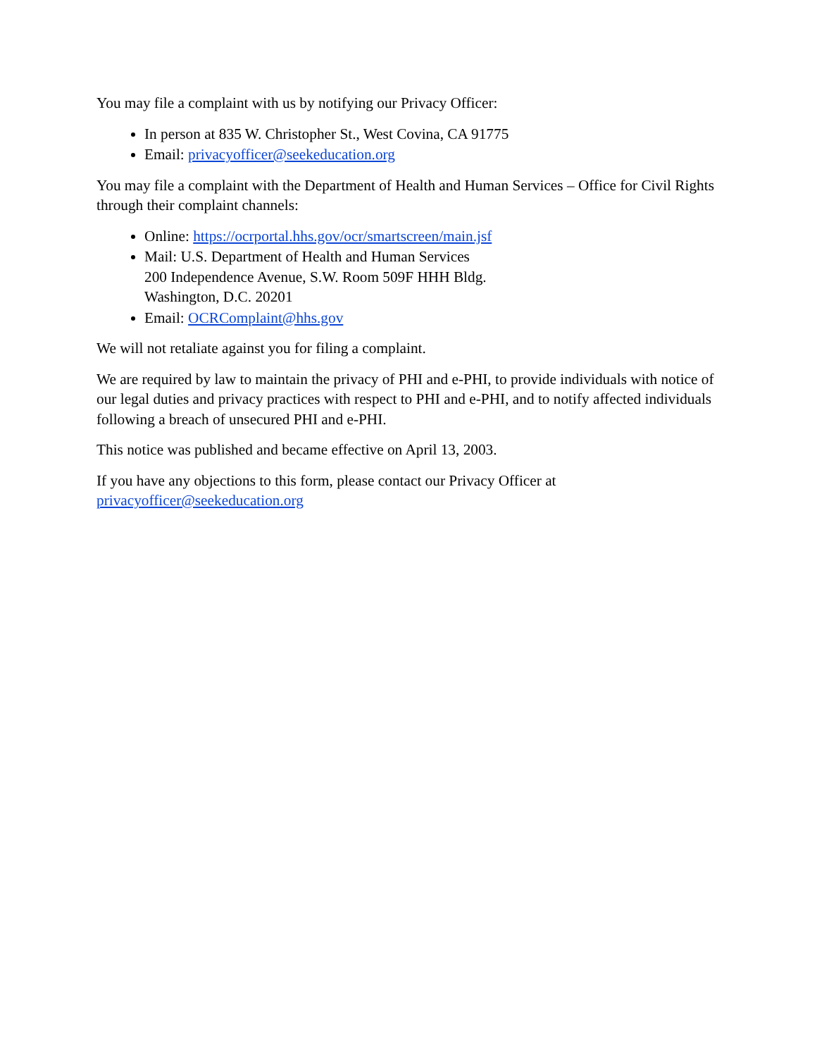You may file a complaint with us by notifying our Privacy Officer:
In person at 835 W. Christopher St., West Covina, CA 91775
Email: privacyofficer@seekeducation.org
You may file a complaint with the Department of Health and Human Services – Office for Civil Rights through their complaint channels:
Online: https://ocrportal.hhs.gov/ocr/smartscreen/main.jsf
Mail: U.S. Department of Health and Human Services
200 Independence Avenue, S.W. Room 509F HHH Bldg.
Washington, D.C. 20201
Email: OCRComplaint@hhs.gov
We will not retaliate against you for filing a complaint.
We are required by law to maintain the privacy of PHI and e-PHI, to provide individuals with notice of our legal duties and privacy practices with respect to PHI and e-PHI, and to notify affected individuals following a breach of unsecured PHI and e-PHI.
This notice was published and became effective on April 13, 2003.
If you have any objections to this form, please contact our Privacy Officer at
privacyofficer@seekeducation.org